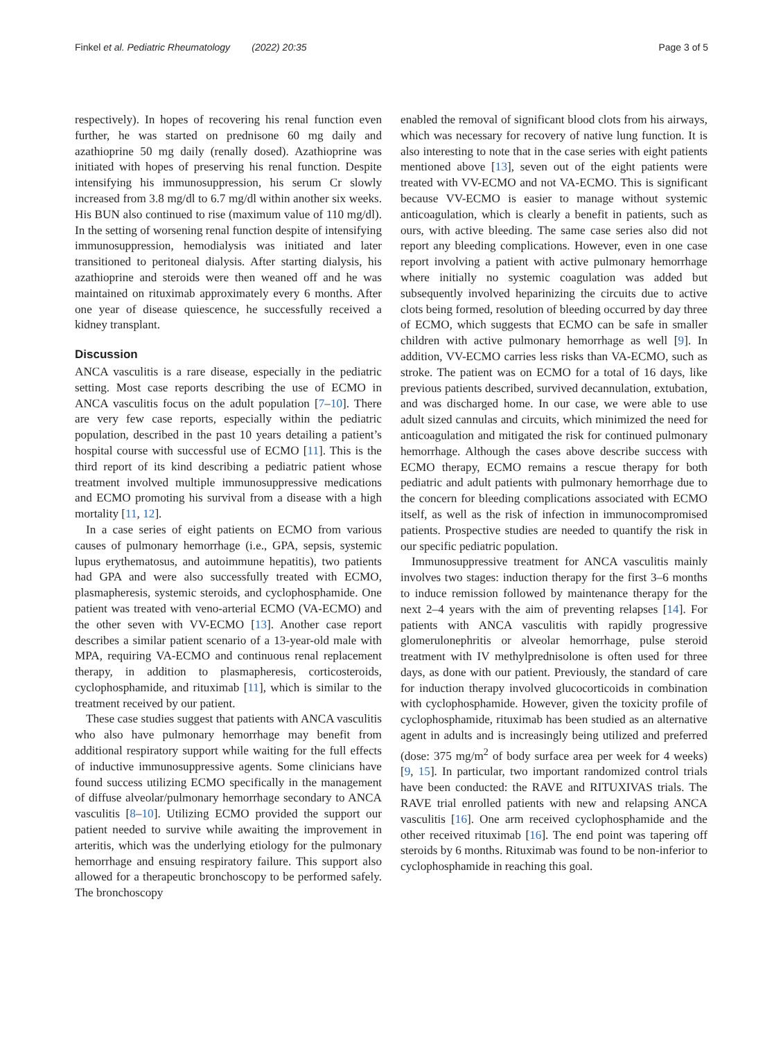Finkel et al. Pediatric Rheumatology (2022) 20:35 Page 3 of 5
respectively). In hopes of recovering his renal function even further, he was started on prednisone 60 mg daily and azathioprine 50 mg daily (renally dosed). Azathioprine was initiated with hopes of preserving his renal function. Despite intensifying his immunosuppression, his serum Cr slowly increased from 3.8 mg/dl to 6.7 mg/dl within another six weeks. His BUN also continued to rise (maximum value of 110 mg/dl). In the setting of worsening renal function despite of intensifying immunosuppression, hemodialysis was initiated and later transitioned to peritoneal dialysis. After starting dialysis, his azathioprine and steroids were then weaned off and he was maintained on rituximab approximately every 6 months. After one year of disease quiescence, he successfully received a kidney transplant.
Discussion
ANCA vasculitis is a rare disease, especially in the pediatric setting. Most case reports describing the use of ECMO in ANCA vasculitis focus on the adult population [7–10]. There are very few case reports, especially within the pediatric population, described in the past 10 years detailing a patient’s hospital course with successful use of ECMO [11]. This is the third report of its kind describing a pediatric patient whose treatment involved multiple immunosuppressive medications and ECMO promoting his survival from a disease with a high mortality [11, 12].
In a case series of eight patients on ECMO from various causes of pulmonary hemorrhage (i.e., GPA, sepsis, systemic lupus erythematosus, and autoimmune hepatitis), two patients had GPA and were also successfully treated with ECMO, plasmapheresis, systemic steroids, and cyclophosphamide. One patient was treated with veno-arterial ECMO (VA-ECMO) and the other seven with VV-ECMO [13]. Another case report describes a similar patient scenario of a 13-year-old male with MPA, requiring VA-ECMO and continuous renal replacement therapy, in addition to plasmapheresis, corticosteroids, cyclophosphamide, and rituximab [11], which is similar to the treatment received by our patient.
These case studies suggest that patients with ANCA vasculitis who also have pulmonary hemorrhage may benefit from additional respiratory support while waiting for the full effects of inductive immunosuppressive agents. Some clinicians have found success utilizing ECMO specifically in the management of diffuse alveolar/pulmonary hemorrhage secondary to ANCA vasculitis [8–10]. Utilizing ECMO provided the support our patient needed to survive while awaiting the improvement in arteritis, which was the underlying etiology for the pulmonary hemorrhage and ensuing respiratory failure. This support also allowed for a therapeutic bronchoscopy to be performed safely. The bronchoscopy
enabled the removal of significant blood clots from his airways, which was necessary for recovery of native lung function. It is also interesting to note that in the case series with eight patients mentioned above [13], seven out of the eight patients were treated with VV-ECMO and not VA-ECMO. This is significant because VV-ECMO is easier to manage without systemic anticoagulation, which is clearly a benefit in patients, such as ours, with active bleeding. The same case series also did not report any bleeding complications. However, even in one case report involving a patient with active pulmonary hemorrhage where initially no systemic coagulation was added but subsequently involved heparinizing the circuits due to active clots being formed, resolution of bleeding occurred by day three of ECMO, which suggests that ECMO can be safe in smaller children with active pulmonary hemorrhage as well [9]. In addition, VV-ECMO carries less risks than VA-ECMO, such as stroke. The patient was on ECMO for a total of 16 days, like previous patients described, survived decannulation, extubation, and was discharged home. In our case, we were able to use adult sized cannulas and circuits, which minimized the need for anticoagulation and mitigated the risk for continued pulmonary hemorrhage. Although the cases above describe success with ECMO therapy, ECMO remains a rescue therapy for both pediatric and adult patients with pulmonary hemorrhage due to the concern for bleeding complications associated with ECMO itself, as well as the risk of infection in immunocompromised patients. Prospective studies are needed to quantify the risk in our specific pediatric population.
Immunosuppressive treatment for ANCA vasculitis mainly involves two stages: induction therapy for the first 3–6 months to induce remission followed by maintenance therapy for the next 2–4 years with the aim of preventing relapses [14]. For patients with ANCA vasculitis with rapidly progressive glomerulonephritis or alveolar hemorrhage, pulse steroid treatment with IV methylprednisolone is often used for three days, as done with our patient. Previously, the standard of care for induction therapy involved glucocorticoids in combination with cyclophosphamide. However, given the toxicity profile of cyclophosphamide, rituximab has been studied as an alternative agent in adults and is increasingly being utilized and preferred (dose: 375 mg/m<sup>2</sup> of body surface area per week for 4 weeks) [9, 15]. In particular, two important randomized control trials have been conducted: the RAVE and RITUXIVAS trials. The RAVE trial enrolled patients with new and relapsing ANCA vasculitis [16]. One arm received cyclophosphamide and the other received rituximab [16]. The end point was tapering off steroids by 6 months. Rituximab was found to be non-inferior to cyclophosphamide in reaching this goal.